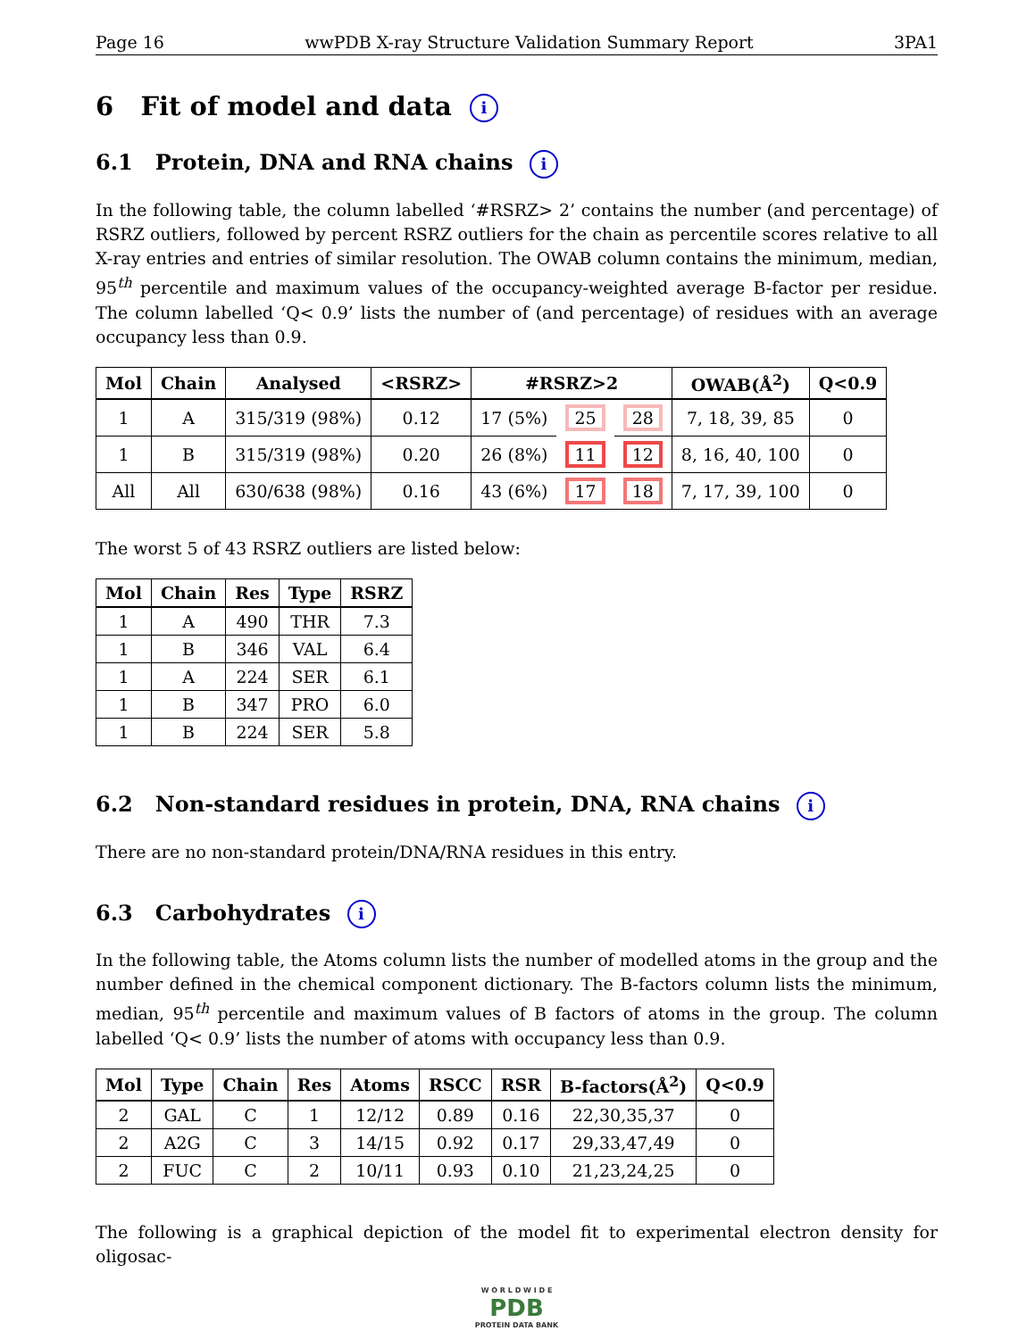Page 16 wwPDB X-ray Structure Validation Summary Report 3PA1
6 Fit of model and data i
6.1 Protein, DNA and RNA chains i
In the following table, the column labelled ‘#RSRZ> 2’ contains the number (and percentage) of RSRZ outliers, followed by percent RSRZ outliers for the chain as percentile scores relative to all X-ray entries and entries of similar resolution. The OWAB column contains the minimum, median, 95<sup>th</sup> percentile and maximum values of the occupancy-weighted average B-factor per residue. The column labelled ‘Q< 0.9’ lists the number of (and percentage) of residues with an average occupancy less than 0.9.
| Mol | Chain | Analysed | <RSRZ> | #RSRZ>2 | | | OWAB(Å<sup>2</sup>) | Q<0.9 |
| --- | --- | --- | --- | --- | --- | --- | --- | --- |
| 1 | A | 315/319 (98%) | 0.12 | 17 (5%) | 25 | 28 | 7, 18, 39, 85 | 0 |
| 1 | B | 315/319 (98%) | 0.20 | 26 (8%) | 11 | 12 | 8, 16, 40, 100 | 0 |
| All | All | 630/638 (98%) | 0.16 | 43 (6%) | 17 | 18 | 7, 17, 39, 100 | 0 |
The worst 5 of 43 RSRZ outliers are listed below:
| Mol | Chain | Res | Type | RSRZ |
| --- | --- | --- | --- | --- |
| 1 | A | 490 | THR | 7.3 |
| 1 | B | 346 | VAL | 6.4 |
| 1 | A | 224 | SER | 6.1 |
| 1 | B | 347 | PRO | 6.0 |
| 1 | B | 224 | SER | 5.8 |
6.2 Non-standard residues in protein, DNA, RNA chains i
There are no non-standard protein/DNA/RNA residues in this entry.
6.3 Carbohydrates i
In the following table, the Atoms column lists the number of modelled atoms in the group and the number defined in the chemical component dictionary. The B-factors column lists the minimum, median, 95<sup>th</sup> percentile and maximum values of B factors of atoms in the group. The column labelled ‘Q< 0.9’ lists the number of atoms with occupancy less than 0.9.
| Mol | Type | Chain | Res | Atoms | RSCC | RSR | B-factors(Å<sup>2</sup>) | Q<0.9 |
| --- | --- | --- | --- | --- | --- | --- | --- | --- |
| 2 | GAL | C | 1 | 12/12 | 0.89 | 0.16 | 22,30,35,37 | 0 |
| 2 | A2G | C | 3 | 14/15 | 0.92 | 0.17 | 29,33,47,49 | 0 |
| 2 | FUC | C | 2 | 10/11 | 0.93 | 0.10 | 21,23,24,25 | 0 |
The following is a graphical depiction of the model fit to experimental electron density for oligosac-
W O R L D W I D E
PDB
PROTEIN DATA BANK